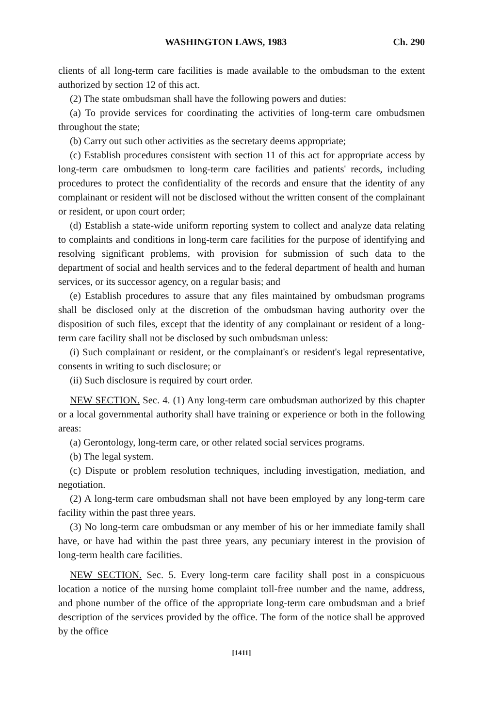WASHINGTON LAWS, 1983 Ch. 290
clients of all long-term care facilities is made available to the ombudsman to the extent authorized by section 12 of this act.
(2) The state ombudsman shall have the following powers and duties:
(a) To provide services for coordinating the activities of long-term care ombudsmen throughout the state;
(b) Carry out such other activities as the secretary deems appropriate;
(c) Establish procedures consistent with section 11 of this act for appropriate access by long-term care ombudsmen to long-term care facilities and patients' records, including procedures to protect the confidentiality of the records and ensure that the identity of any complainant or resident will not be disclosed without the written consent of the complainant or resident, or upon court order;
(d) Establish a state-wide uniform reporting system to collect and analyze data relating to complaints and conditions in long-term care facilities for the purpose of identifying and resolving significant problems, with provision for submission of such data to the department of social and health services and to the federal department of health and human services, or its successor agency, on a regular basis; and
(e) Establish procedures to assure that any files maintained by ombudsman programs shall be disclosed only at the discretion of the ombudsman having authority over the disposition of such files, except that the identity of any complainant or resident of a long-term care facility shall not be disclosed by such ombudsman unless:
(i) Such complainant or resident, or the complainant's or resident's legal representative, consents in writing to such disclosure; or
(ii) Such disclosure is required by court order.
NEW SECTION. Sec. 4. (1) Any long-term care ombudsman authorized by this chapter or a local governmental authority shall have training or experience or both in the following areas:
(a) Gerontology, long-term care, or other related social services programs.
(b) The legal system.
(c) Dispute or problem resolution techniques, including investigation, mediation, and negotiation.
(2) A long-term care ombudsman shall not have been employed by any long-term care facility within the past three years.
(3) No long-term care ombudsman or any member of his or her immediate family shall have, or have had within the past three years, any pecuniary interest in the provision of long-term health care facilities.
NEW SECTION. Sec. 5. Every long-term care facility shall post in a conspicuous location a notice of the nursing home complaint toll-free number and the name, address, and phone number of the office of the appropriate long-term care ombudsman and a brief description of the services provided by the office. The form of the notice shall be approved by the office
[1411]